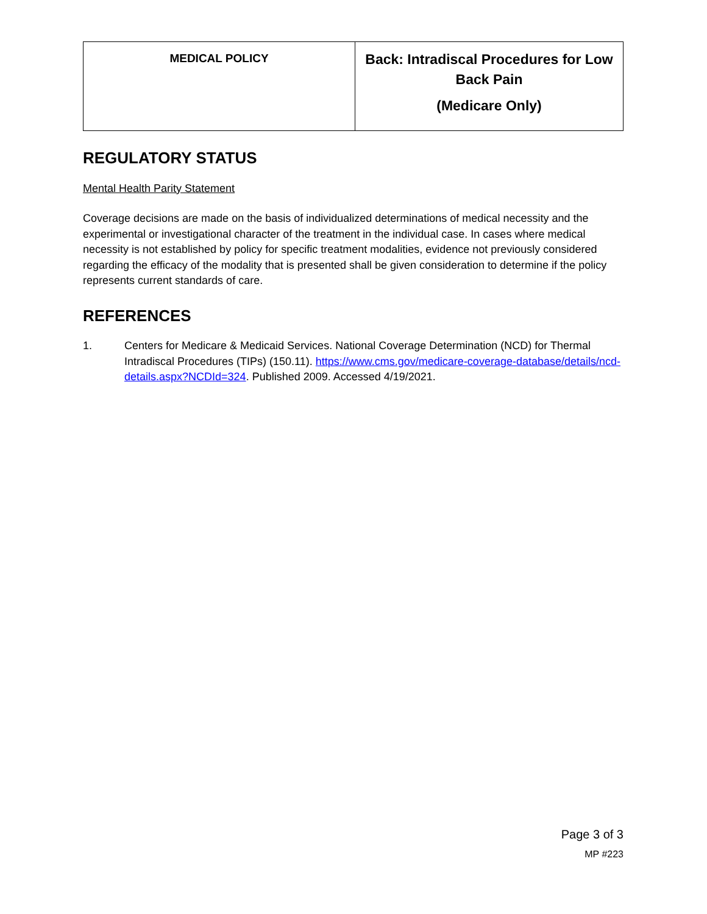| MEDICAL POLICY | Back: Intradiscal Procedures for Low Back Pain (Medicare Only) |
REGULATORY STATUS
Mental Health Parity Statement
Coverage decisions are made on the basis of individualized determinations of medical necessity and the experimental or investigational character of the treatment in the individual case. In cases where medical necessity is not established by policy for specific treatment modalities, evidence not previously considered regarding the efficacy of the modality that is presented shall be given consideration to determine if the policy represents current standards of care.
REFERENCES
1. Centers for Medicare & Medicaid Services. National Coverage Determination (NCD) for Thermal Intradiscal Procedures (TIPs) (150.11). https://www.cms.gov/medicare-coverage-database/details/ncd-details.aspx?NCDId=324. Published 2009. Accessed 4/19/2021.
Page 3 of 3
MP #223